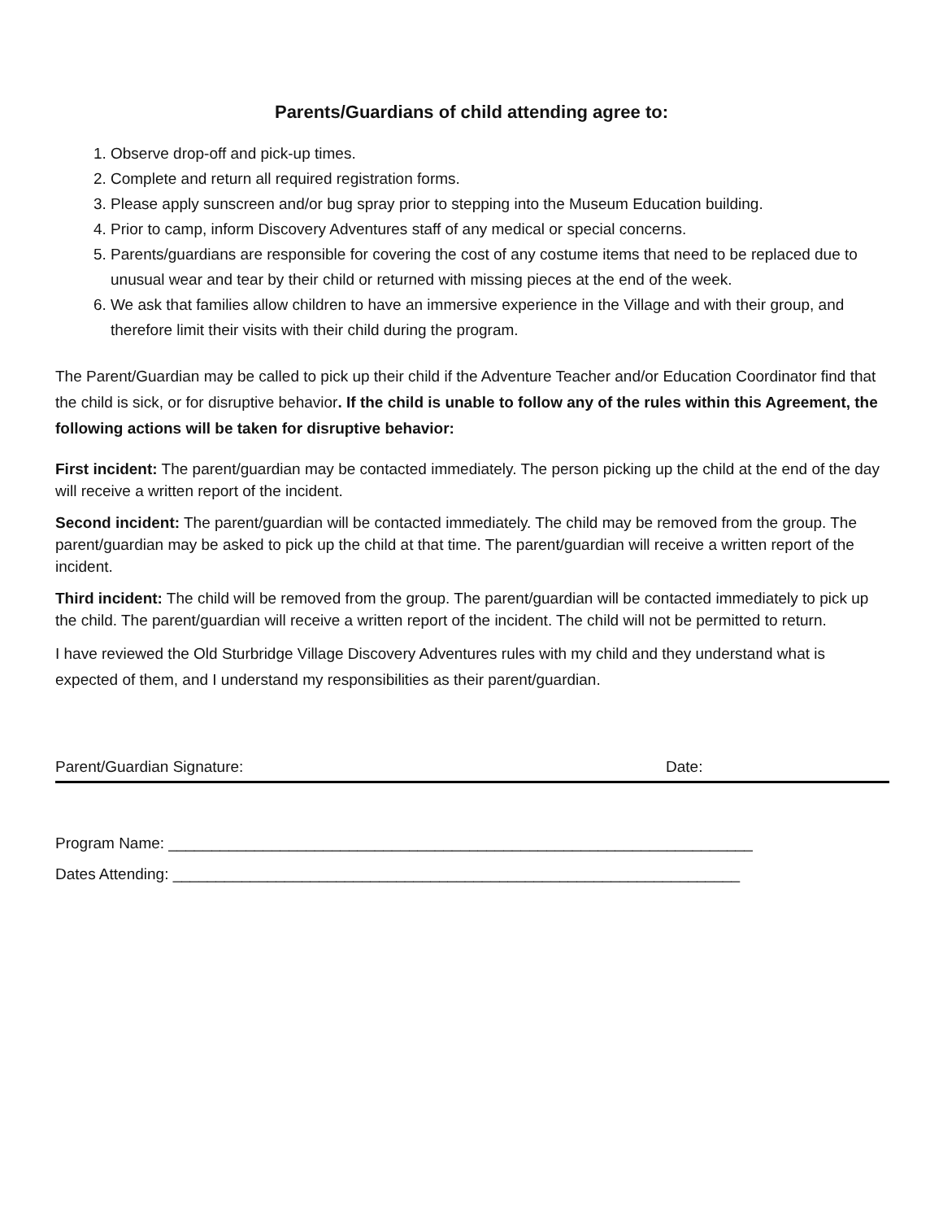Parents/Guardians of child attending agree to:
1. Observe drop-off and pick-up times.
2. Complete and return all required registration forms.
3. Please apply sunscreen and/or bug spray prior to stepping into the Museum Education building.
4. Prior to camp, inform Discovery Adventures staff of any medical or special concerns.
5. Parents/guardians are responsible for covering the cost of any costume items that need to be replaced due to unusual wear and tear by their child or returned with missing pieces at the end of the week.
6. We ask that families allow children to have an immersive experience in the Village and with their group, and therefore limit their visits with their child during the program.
The Parent/Guardian may be called to pick up their child if the Adventure Teacher and/or Education Coordinator find that the child is sick, or for disruptive behavior. If the child is unable to follow any of the rules within this Agreement, the following actions will be taken for disruptive behavior:
First incident: The parent/guardian may be contacted immediately. The person picking up the child at the end of the day will receive a written report of the incident.
Second incident: The parent/guardian will be contacted immediately. The child may be removed from the group. The parent/guardian may be asked to pick up the child at that time. The parent/guardian will receive a written report of the incident.
Third incident: The child will be removed from the group. The parent/guardian will be contacted immediately to pick up the child. The parent/guardian will receive a written report of the incident. The child will not be permitted to return.
I have reviewed the Old Sturbridge Village Discovery Adventures rules with my child and they understand what is expected of them, and I understand my responsibilities as their parent/guardian.
Parent/Guardian Signature: Date:
Program Name: ____________________________________________________________________
Dates Attending: __________________________________________________________________